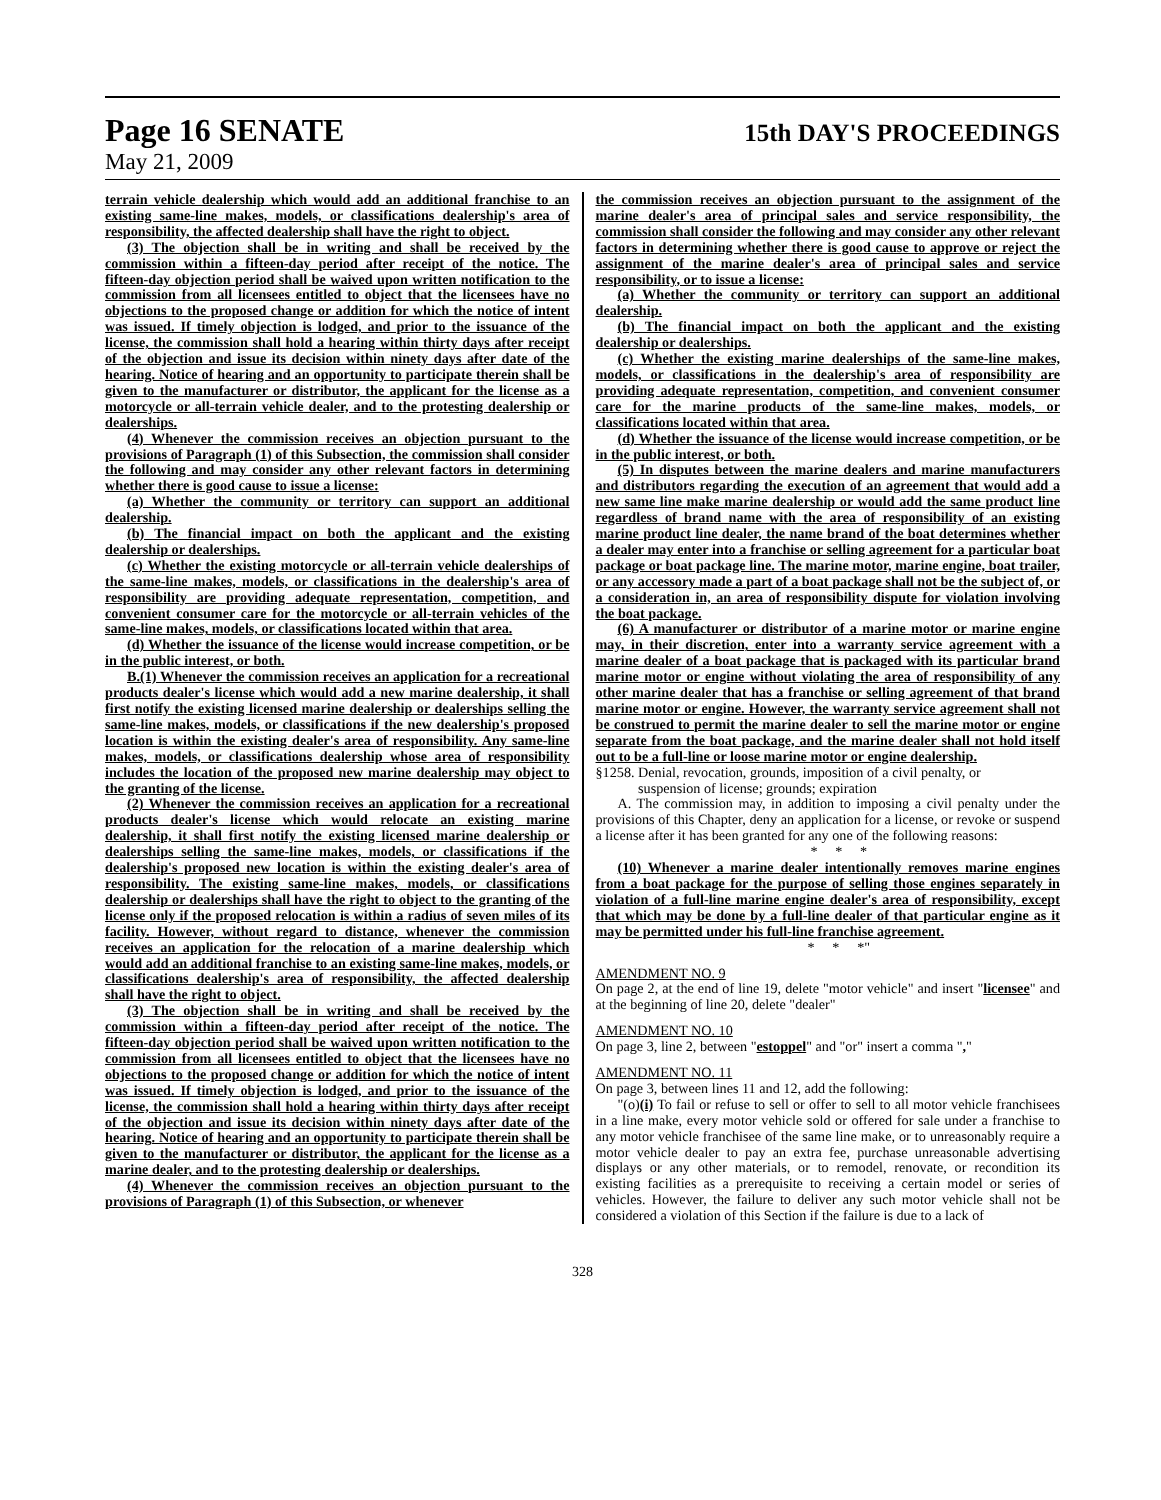Page 16 SENATE 15th DAY'S PROCEEDINGS
May 21, 2009
terrain vehicle dealership which would add an additional franchise to an existing same-line makes, models, or classifications dealership's area of responsibility, the affected dealership shall have the right to object.
(3) The objection shall be in writing and shall be received by the commission within a fifteen-day period after receipt of the notice. The fifteen-day objection period shall be waived upon written notification to the commission from all licensees entitled to object that the licensees have no objections to the proposed change or addition for which the notice of intent was issued. If timely objection is lodged, and prior to the issuance of the license, the commission shall hold a hearing within thirty days after receipt of the objection and issue its decision within ninety days after date of the hearing. Notice of hearing and an opportunity to participate therein shall be given to the manufacturer or distributor, the applicant for the license as a motorcycle or all-terrain vehicle dealer, and to the protesting dealership or dealerships.
(4) Whenever the commission receives an objection pursuant to the provisions of Paragraph (1) of this Subsection, the commission shall consider the following and may consider any other relevant factors in determining whether there is good cause to issue a license:
(a) Whether the community or territory can support an additional dealership.
(b) The financial impact on both the applicant and the existing dealership or dealerships.
(c) Whether the existing motorcycle or all-terrain vehicle dealerships of the same-line makes, models, or classifications in the dealership's area of responsibility are providing adequate representation, competition, and convenient consumer care for the motorcycle or all-terrain vehicles of the same-line makes, models, or classifications located within that area.
(d) Whether the issuance of the license would increase competition, or be in the public interest, or both.
B.(1) Whenever the commission receives an application for a recreational products dealer's license which would add a new marine dealership, it shall first notify the existing licensed marine dealership or dealerships selling the same-line makes, models, or classifications if the new dealership's proposed location is within the existing dealer's area of responsibility. Any same-line makes, models, or classifications dealership whose area of responsibility includes the location of the proposed new marine dealership may object to the granting of the license.
(2) Whenever the commission receives an application for a recreational products dealer's license which would relocate an existing marine dealership, it shall first notify the existing licensed marine dealership or dealerships selling the same-line makes, models, or classifications if the dealership's proposed new location is within the existing dealer's area of responsibility. The existing same-line makes, models, or classifications dealership or dealerships shall have the right to object to the granting of the license only if the proposed relocation is within a radius of seven miles of its facility. However, without regard to distance, whenever the commission receives an application for the relocation of a marine dealership which would add an additional franchise to an existing same-line makes, models, or classifications dealership's area of responsibility, the affected dealership shall have the right to object.
(3) The objection shall be in writing and shall be received by the commission within a fifteen-day period after receipt of the notice. The fifteen-day objection period shall be waived upon written notification to the commission from all licensees entitled to object that the licensees have no objections to the proposed change or addition for which the notice of intent was issued. If timely objection is lodged, and prior to the issuance of the license, the commission shall hold a hearing within thirty days after receipt of the objection and issue its decision within ninety days after date of the hearing. Notice of hearing and an opportunity to participate therein shall be given to the manufacturer or distributor, the applicant for the license as a marine dealer, and to the protesting dealership or dealerships.
(4) Whenever the commission receives an objection pursuant to the provisions of Paragraph (1) of this Subsection, or whenever
the commission receives an objection pursuant to the assignment of the marine dealer's area of principal sales and service responsibility, the commission shall consider the following and may consider any other relevant factors in determining whether there is good cause to approve or reject the assignment of the marine dealer's area of principal sales and service responsibility, or to issue a license:
(a) Whether the community or territory can support an additional dealership.
(b) The financial impact on both the applicant and the existing dealership or dealerships.
(c) Whether the existing marine dealerships of the same-line makes, models, or classifications in the dealership's area of responsibility are providing adequate representation, competition, and convenient consumer care for the marine products of the same-line makes, models, or classifications located within that area.
(d) Whether the issuance of the license would increase competition, or be in the public interest, or both.
(5) In disputes between the marine dealers and marine manufacturers and distributors regarding the execution of an agreement that would add a new same line make marine dealership or would add the same product line regardless of brand name with the area of responsibility of an existing marine product line dealer, the name brand of the boat determines whether a dealer may enter into a franchise or selling agreement for a particular boat package or boat package line. The marine motor, marine engine, boat trailer, or any accessory made a part of a boat package shall not be the subject of, or a consideration in, an area of responsibility dispute for violation involving the boat package.
(6) A manufacturer or distributor of a marine motor or marine engine may, in their discretion, enter into a warranty service agreement with a marine dealer of a boat package that is packaged with its particular brand marine motor or engine without violating the area of responsibility of any other marine dealer that has a franchise or selling agreement of that brand marine motor or engine. However, the warranty service agreement shall not be construed to permit the marine dealer to sell the marine motor or engine separate from the boat package, and the marine dealer shall not hold itself out to be a full-line or loose marine motor or engine dealership.
§1258. Denial, revocation, grounds, imposition of a civil penalty, or
suspension of license; grounds; expiration
A. The commission may, in addition to imposing a civil penalty under the provisions of this Chapter, deny an application for a license, or revoke or suspend a license after it has been granted for any one of the following reasons:
* * *
(10) Whenever a marine dealer intentionally removes marine engines from a boat package for the purpose of selling those engines separately in violation of a full-line marine engine dealer's area of responsibility, except that which may be done by a full-line dealer of that particular engine as it may be permitted under his full-line franchise agreement.
* * *"
AMENDMENT NO. 9
On page 2, at the end of line 19, delete "motor vehicle" and insert "licensee" and at the beginning of line 20, delete "dealer"
AMENDMENT NO. 10
On page 3, line 2, between "estoppel" and "or" insert a comma ","
AMENDMENT NO. 11
On page 3, between lines 11 and 12, add the following:
"(o)(i) To fail or refuse to sell or offer to sell to all motor vehicle franchisees in a line make, every motor vehicle sold or offered for sale under a franchise to any motor vehicle franchisee of the same line make, or to unreasonably require a motor vehicle dealer to pay an extra fee, purchase unreasonable advertising displays or any other materials, or to remodel, renovate, or recondition its existing facilities as a prerequisite to receiving a certain model or series of vehicles. However, the failure to deliver any such motor vehicle shall not be considered a violation of this Section if the failure is due to a lack of
328